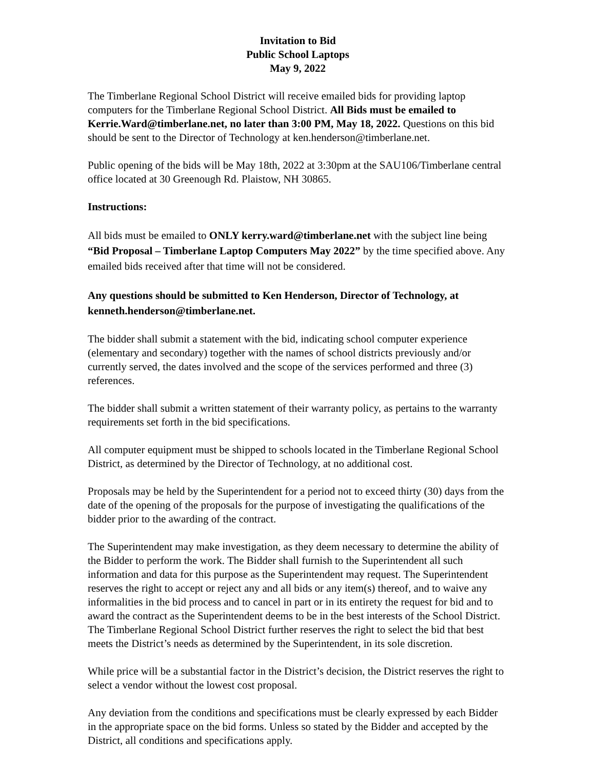Invitation to Bid
Public School Laptops
May 9, 2022
The Timberlane Regional School District will receive emailed bids for providing laptop computers for the Timberlane Regional School District. All Bids must be emailed to Kerrie.Ward@timberlane.net, no later than 3:00 PM, May 18, 2022. Questions on this bid should be sent to the Director of Technology at ken.henderson@timberlane.net.
Public opening of the bids will be May 18th, 2022 at 3:30pm at the SAU106/Timberlane central office located at 30 Greenough Rd. Plaistow, NH 30865.
Instructions:
All bids must be emailed to ONLY kerry.ward@timberlane.net with the subject line being “Bid Proposal – Timberlane Laptop Computers May 2022” by the time specified above. Any emailed bids received after that time will not be considered.
Any questions should be submitted to Ken Henderson, Director of Technology, at kenneth.henderson@timberlane.net.
The bidder shall submit a statement with the bid, indicating school computer experience (elementary and secondary) together with the names of school districts previously and/or currently served, the dates involved and the scope of the services performed and three (3) references.
The bidder shall submit a written statement of their warranty policy, as pertains to the warranty requirements set forth in the bid specifications.
All computer equipment must be shipped to schools located in the Timberlane Regional School District, as determined by the Director of Technology, at no additional cost.
Proposals may be held by the Superintendent for a period not to exceed thirty (30) days from the date of the opening of the proposals for the purpose of investigating the qualifications of the bidder prior to the awarding of the contract.
The Superintendent may make investigation, as they deem necessary to determine the ability of the Bidder to perform the work. The Bidder shall furnish to the Superintendent all such information and data for this purpose as the Superintendent may request. The Superintendent reserves the right to accept or reject any and all bids or any item(s) thereof, and to waive any informalities in the bid process and to cancel in part or in its entirety the request for bid and to award the contract as the Superintendent deems to be in the best interests of the School District. The Timberlane Regional School District further reserves the right to select the bid that best meets the District’s needs as determined by the Superintendent, in its sole discretion.
While price will be a substantial factor in the District’s decision, the District reserves the right to select a vendor without the lowest cost proposal.
Any deviation from the conditions and specifications must be clearly expressed by each Bidder in the appropriate space on the bid forms. Unless so stated by the Bidder and accepted by the District, all conditions and specifications apply.